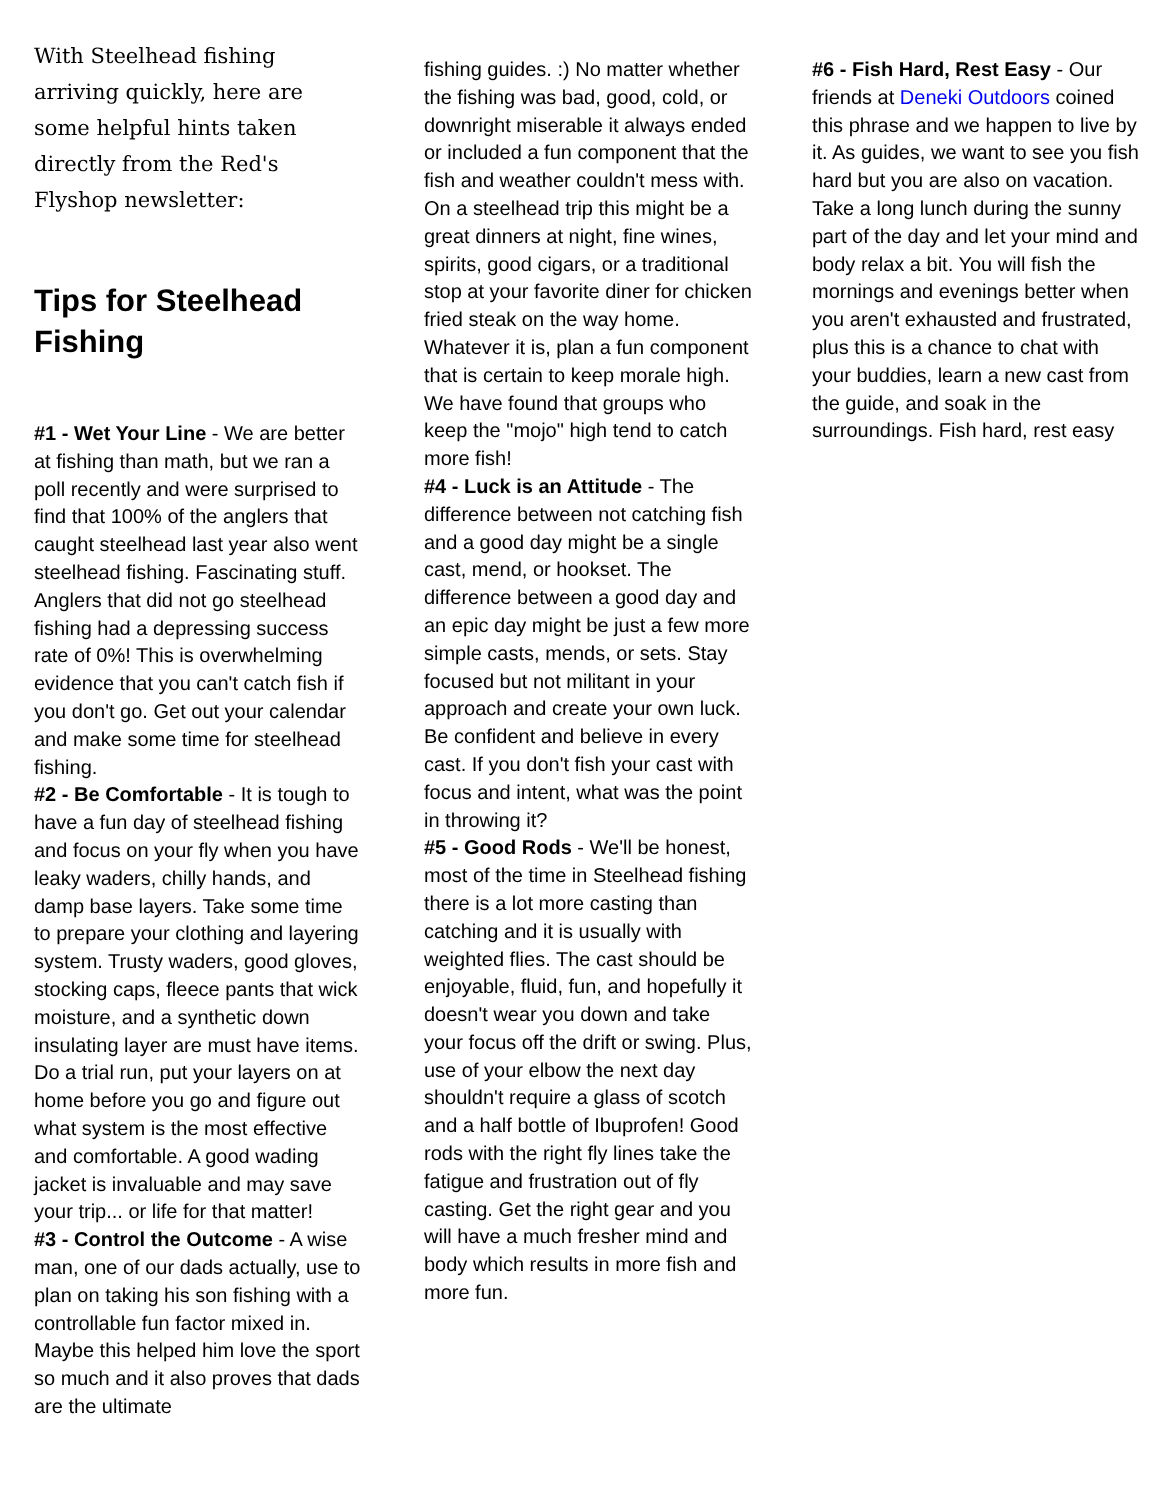With Steelhead fishing arriving quickly, here are some helpful hints taken directly from the Red's Flyshop newsletter:
Tips for Steelhead Fishing
#1 - Wet Your Line - We are better at fishing than math, but we ran a poll recently and were surprised to find that 100% of the anglers that caught steelhead last year also went steelhead fishing. Fascinating stuff. Anglers that did not go steelhead fishing had a depressing success rate of 0%! This is overwhelming evidence that you can't catch fish if you don't go. Get out your calendar and make some time for steelhead fishing.
#2 - Be Comfortable - It is tough to have a fun day of steelhead fishing and focus on your fly when you have leaky waders, chilly hands, and damp base layers. Take some time to prepare your clothing and layering system. Trusty waders, good gloves, stocking caps, fleece pants that wick moisture, and a synthetic down insulating layer are must have items. Do a trial run, put your layers on at home before you go and figure out what system is the most effective and comfortable. A good wading jacket is invaluable and may save your trip... or life for that matter!
#3 - Control the Outcome - A wise man, one of our dads actually, use to plan on taking his son fishing with a controllable fun factor mixed in. Maybe this helped him love the sport so much and it also proves that dads are the ultimate
fishing guides. :) No matter whether the fishing was bad, good, cold, or downright miserable it always ended or included a fun component that the fish and weather couldn't mess with. On a steelhead trip this might be a great dinners at night, fine wines, spirits, good cigars, or a traditional stop at your favorite diner for chicken fried steak on the way home. Whatever it is, plan a fun component that is certain to keep morale high. We have found that groups who keep the "mojo" high tend to catch more fish!
#4 - Luck is an Attitude - The difference between not catching fish and a good day might be a single cast, mend, or hookset. The difference between a good day and an epic day might be just a few more simple casts, mends, or sets. Stay focused but not militant in your approach and create your own luck. Be confident and believe in every cast. If you don't fish your cast with focus and intent, what was the point in throwing it?
#5 - Good Rods - We'll be honest, most of the time in Steelhead fishing there is a lot more casting than catching and it is usually with weighted flies. The cast should be enjoyable, fluid, fun, and hopefully it doesn't wear you down and take your focus off the drift or swing. Plus, use of your elbow the next day shouldn't require a glass of scotch and a half bottle of Ibuprofen! Good rods with the right fly lines take the fatigue and frustration out of fly casting. Get the right gear and you will have a much fresher mind and body which results in more fish and more fun.
#6 - Fish Hard, Rest Easy - Our friends at Deneki Outdoors coined this phrase and we happen to live by it. As guides, we want to see you fish hard but you are also on vacation. Take a long lunch during the sunny part of the day and let your mind and body relax a bit. You will fish the mornings and evenings better when you aren't exhausted and frustrated, plus this is a chance to chat with your buddies, learn a new cast from the guide, and soak in the surroundings. Fish hard, rest easy